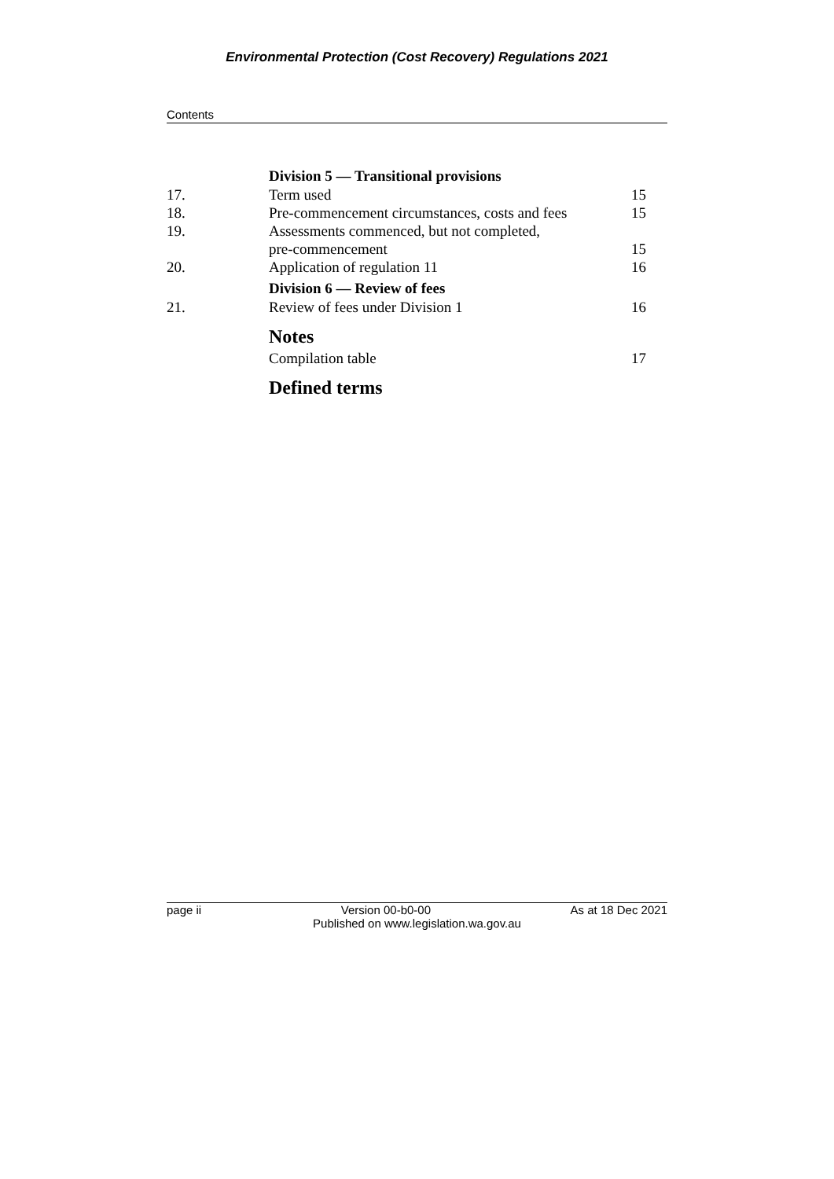Environmental Protection (Cost Recovery) Regulations 2021
Contents
Division 5 — Transitional provisions
17. Term used 15
18. Pre-commencement circumstances, costs and fees 15
19. Assessments commenced, but not completed,
pre-commencement
15
20. Application of regulation 11 16
Division 6 — Review of fees
21. Review of fees under Division 1 16
Notes
Compilation table 17
Defined terms
page ii Version 00-b0-00 As at 18 Dec 2021
Published on www.legislation.wa.gov.au